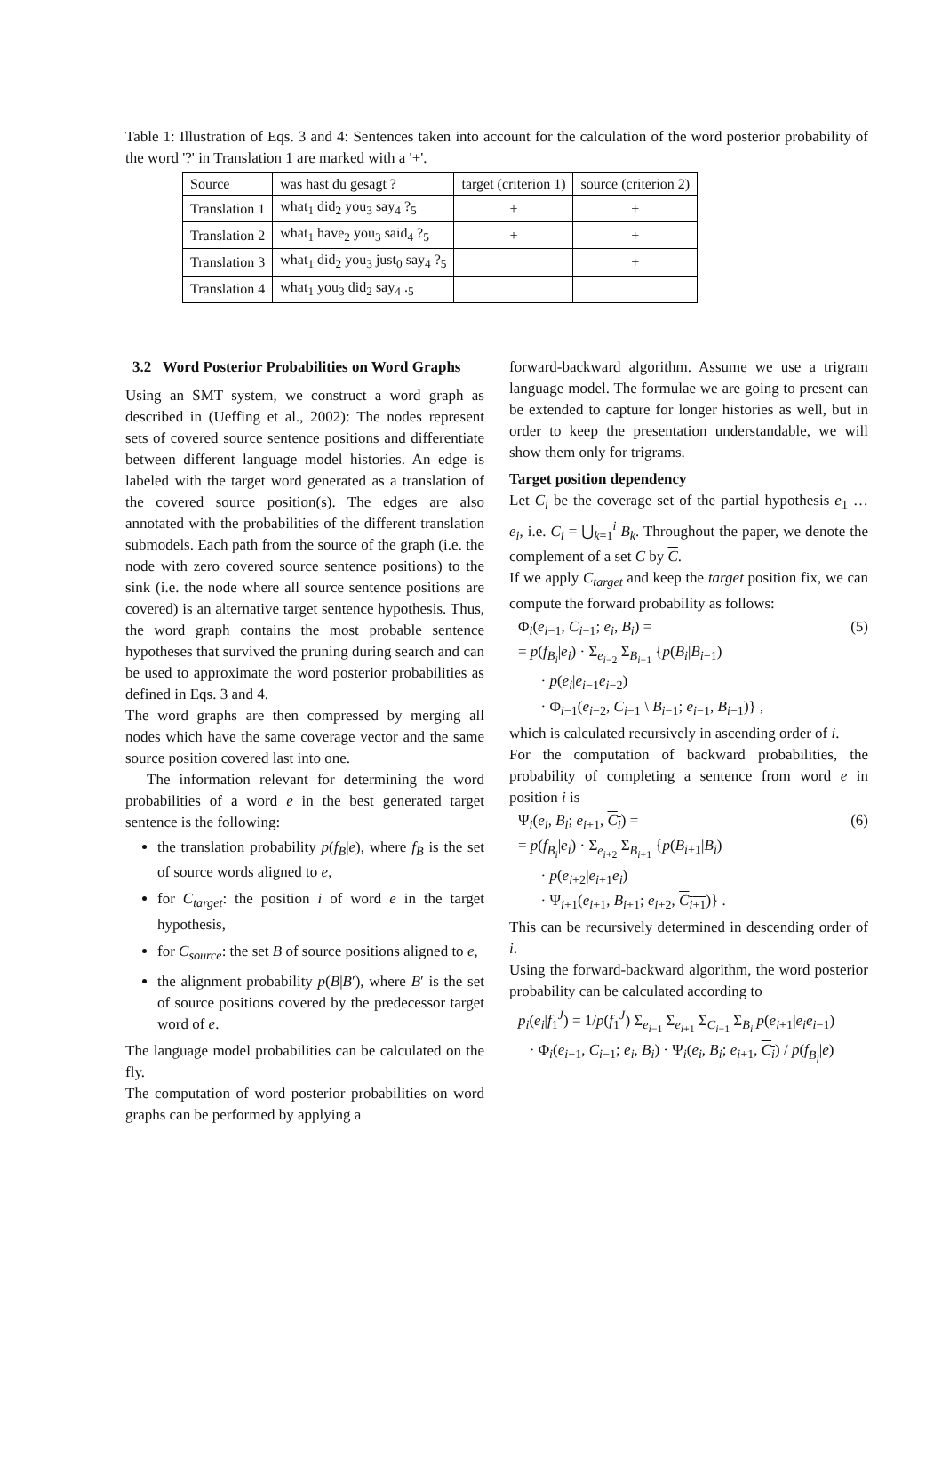Table 1: Illustration of Eqs. 3 and 4: Sentences taken into account for the calculation of the word posterior probability of the word '?' in Translation 1 are marked with a '+'.
| Source | was hast du gesagt ? | target (criterion 1) | source (criterion 2) |
| --- | --- | --- | --- |
| Translation 1 | what<sub>1</sub> did<sub>2</sub> you<sub>3</sub> say<sub>4</sub> ?<sub>5</sub> | + | + |
| Translation 2 | what<sub>1</sub> have<sub>2</sub> you<sub>3</sub> said<sub>4</sub> ?<sub>5</sub> | + | + |
| Translation 3 | what<sub>1</sub> did<sub>2</sub> you<sub>3</sub> just<sub>0</sub> say<sub>4</sub> ?<sub>5</sub> | | + |
| Translation 4 | what<sub>1</sub> you<sub>3</sub> did<sub>2</sub> say<sub>4</sub> .<sub>5</sub> | | |
3.2 Word Posterior Probabilities on Word Graphs
Using an SMT system, we construct a word graph as described in (Ueffing et al., 2002): The nodes represent sets of covered source sentence positions and differentiate between different language model histories. An edge is labeled with the target word generated as a translation of the covered source position(s). The edges are also annotated with the probabilities of the different translation submodels. Each path from the source of the graph (i.e. the node with zero covered source sentence positions) to the sink (i.e. the node where all source sentence positions are covered) is an alternative target sentence hypothesis. Thus, the word graph contains the most probable sentence hypotheses that survived the pruning during search and can be used to approximate the word posterior probabilities as defined in Eqs. 3 and 4.
The word graphs are then compressed by merging all nodes which have the same coverage vector and the same source position covered last into one.
The information relevant for determining the word probabilities of a word e in the best generated target sentence is the following:
the translation probability p(f<sub>B</sub>|e), where f<sub>B</sub> is the set of source words aligned to e,
for C<sub>target</sub>: the position i of word e in the target hypothesis,
for C<sub>source</sub>: the set B of source positions aligned to e,
the alignment probability p(B|B′), where B′ is the set of source positions covered by the predecessor target word of e.
The language model probabilities can be calculated on the fly.
The computation of word posterior probabilities on word graphs can be performed by applying a
forward-backward algorithm. Assume we use a trigram language model. The formulae we are going to present can be extended to capture for longer histories as well, but in order to keep the presentation understandable, we will show them only for trigrams.
Target position dependency
Let C<sub>i</sub> be the coverage set of the partial hypothesis e<sub>1</sub> … e<sub>i</sub>, i.e. C<sub>i</sub> = ⋃<sub>k=1</sub><sup>i</sup> B<sub>k</sub>. Throughout the paper, we denote the complement of a set C by C.
If we apply C<sub>target</sub> and keep the target position fix, we can compute the forward probability as follows:
Φ<sub>i</sub>(e<sub>i−1</sub>, C<sub>i−1</sub>; e<sub>i</sub>, B<sub>i</sub>) = (5)
= p(f<sub>B<sub>i</sub></sub>|e<sub>i</sub>) · Σ<sub>e<sub>i−2</sub></sub> Σ<sub>B<sub>i−1</sub></sub> {p(B<sub>i</sub>|B<sub>i−1</sub>)
· p(e<sub>i</sub>|e<sub>i−1</sub>e<sub>i−2</sub>)
· Φ<sub>i−1</sub>(e<sub>i−2</sub>, C<sub>i−1</sub> \ B<sub>i−1</sub>; e<sub>i−1</sub>, B<sub>i−1</sub>)} ,
which is calculated recursively in ascending order of i.
For the computation of backward probabilities, the probability of completing a sentence from word e in position i is
Ψ<sub>i</sub>(e<sub>i</sub>, B<sub>i</sub>; e<sub>i+1</sub>, C<sub>i</sub>) = (6)
= p(f<sub>B<sub>i</sub></sub>|e<sub>i</sub>) · Σ<sub>e<sub>i+2</sub></sub> Σ<sub>B<sub>i+1</sub></sub> {p(B<sub>i+1</sub>|B<sub>i</sub>)
· p(e<sub>i+2</sub>|e<sub>i+1</sub>e<sub>i</sub>)
· Ψ<sub>i+1</sub>(e<sub>i+1</sub>, B<sub>i+1</sub>; e<sub>i+2</sub>, C<sub>i+1</sub>)} .
This can be recursively determined in descending order of i.
Using the forward-backward algorithm, the word posterior probability can be calculated according to
p<sub>i</sub>(e<sub>i</sub>|f<sub>1</sub><sup>J</sup>) = 1/p(f<sub>1</sub><sup>J</sup>) Σ<sub>e<sub>i−1</sub></sub> Σ<sub>e<sub>i+1</sub></sub> Σ<sub>C<sub>i−1</sub></sub> Σ<sub>B<sub>i</sub></sub> p(e<sub>i+1</sub>|e<sub>i</sub>e<sub>i−1</sub>)
· Φ<sub>i</sub>(e<sub>i−1</sub>, C<sub>i−1</sub>; e<sub>i</sub>, B<sub>i</sub>) · Ψ<sub>i</sub>(e<sub>i</sub>, B<sub>i</sub>; e<sub>i+1</sub>, C<sub>i</sub>) / p(f<sub>B<sub>i</sub></sub>|e)